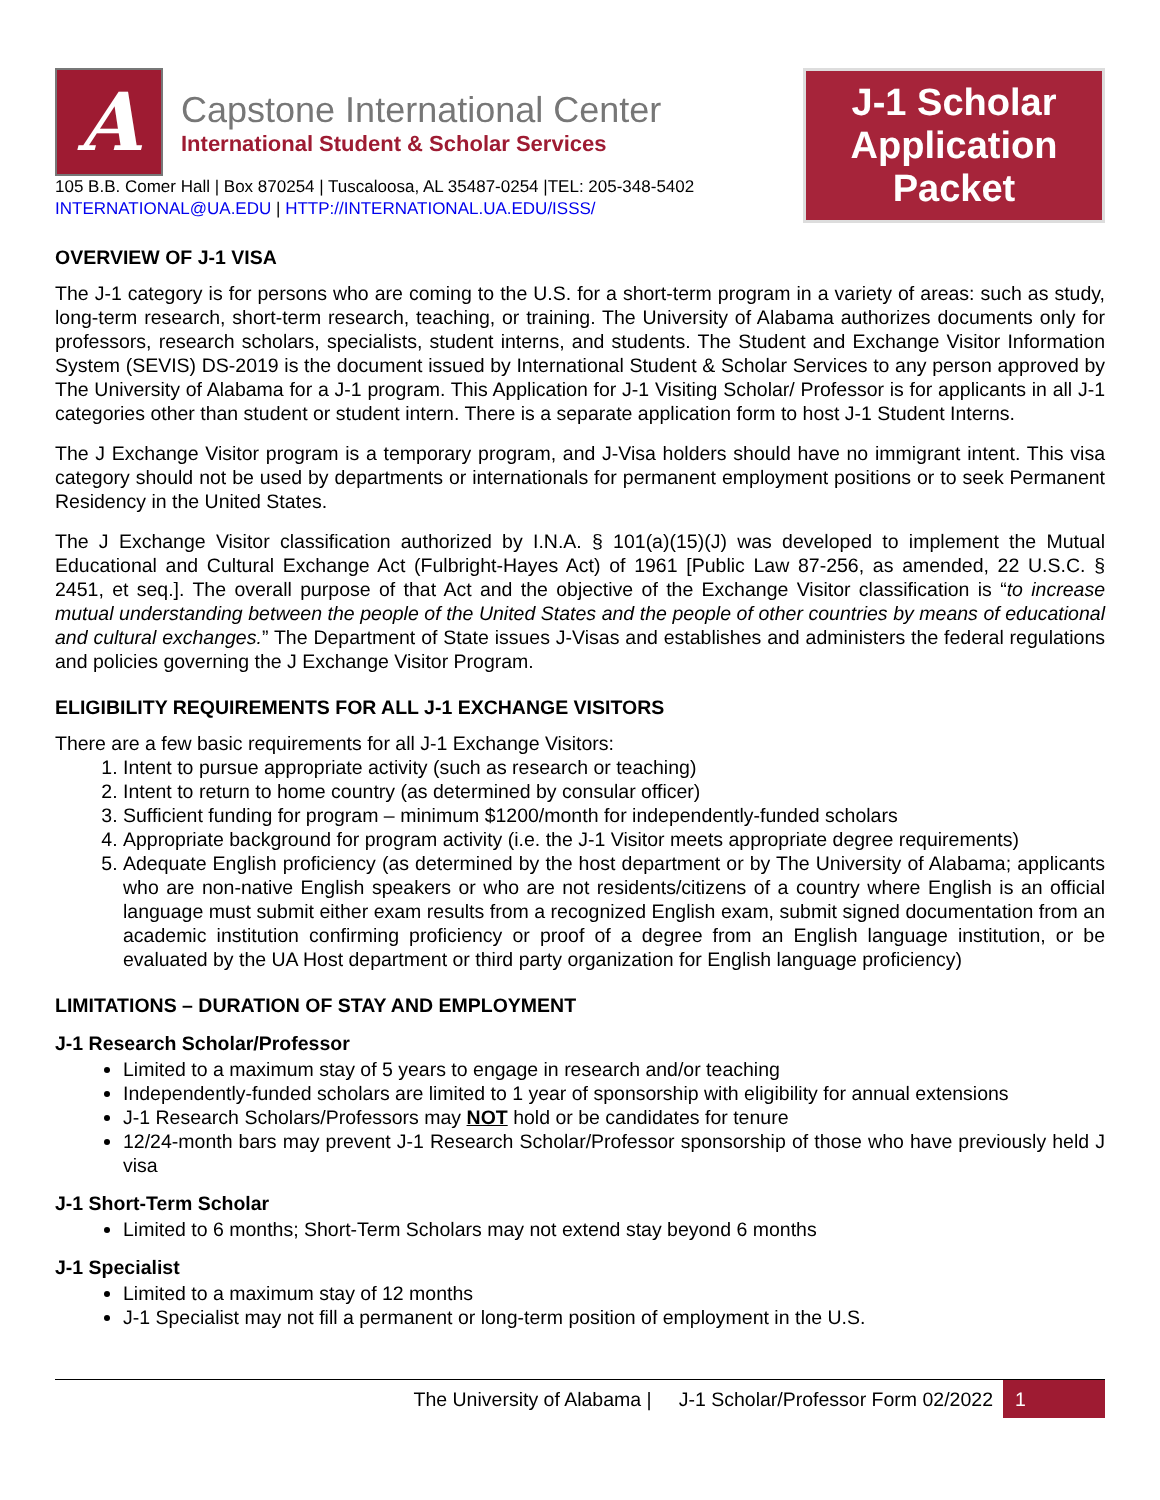A
Capstone International Center
International Student & Scholar Services
105 B.B. Comer Hall | Box 870254 | Tuscaloosa, AL 35487-0254 |TEL: 205-348-5402
INTERNATIONAL@UA.EDU | HTTP://INTERNATIONAL.UA.EDU/ISSS/
J-1 Scholar Application Packet
OVERVIEW OF J-1 VISA
The J-1 category is for persons who are coming to the U.S. for a short-term program in a variety of areas: such as study, long-term research, short-term research, teaching, or training. The University of Alabama authorizes documents only for professors, research scholars, specialists, student interns, and students. The Student and Exchange Visitor Information System (SEVIS) DS-2019 is the document issued by International Student & Scholar Services to any person approved by The University of Alabama for a J-1 program. This Application for J-1 Visiting Scholar/ Professor is for applicants in all J-1 categories other than student or student intern. There is a separate application form to host J-1 Student Interns.
The J Exchange Visitor program is a temporary program, and J-Visa holders should have no immigrant intent. This visa category should not be used by departments or internationals for permanent employment positions or to seek Permanent Residency in the United States.
The J Exchange Visitor classification authorized by I.N.A. § 101(a)(15)(J) was developed to implement the Mutual Educational and Cultural Exchange Act (Fulbright-Hayes Act) of 1961 [Public Law 87-256, as amended, 22 U.S.C. § 2451, et seq.]. The overall purpose of that Act and the objective of the Exchange Visitor classification is “to increase mutual understanding between the people of the United States and the people of other countries by means of educational and cultural exchanges.” The Department of State issues J-Visas and establishes and administers the federal regulations and policies governing the J Exchange Visitor Program.
ELIGIBILITY REQUIREMENTS FOR ALL J-1 EXCHANGE VISITORS
There are a few basic requirements for all J-1 Exchange Visitors:
1. Intent to pursue appropriate activity (such as research or teaching)
2. Intent to return to home country (as determined by consular officer)
3. Sufficient funding for program – minimum $1200/month for independently-funded scholars
4. Appropriate background for program activity (i.e. the J-1 Visitor meets appropriate degree requirements)
5. Adequate English proficiency (as determined by the host department or by The University of Alabama; applicants who are non-native English speakers or who are not residents/citizens of a country where English is an official language must submit either exam results from a recognized English exam, submit signed documentation from an academic institution confirming proficiency or proof of a degree from an English language institution, or be evaluated by the UA Host department or third party organization for English language proficiency)
LIMITATIONS – DURATION OF STAY AND EMPLOYMENT
J-1 Research Scholar/Professor
Limited to a maximum stay of 5 years to engage in research and/or teaching
Independently-funded scholars are limited to 1 year of sponsorship with eligibility for annual extensions
J-1 Research Scholars/Professors may NOT hold or be candidates for tenure
12/24-month bars may prevent J-1 Research Scholar/Professor sponsorship of those who have previously held J visa
J-1 Short-Term Scholar
Limited to 6 months; Short-Term Scholars may not extend stay beyond 6 months
J-1 Specialist
Limited to a maximum stay of 12 months
J-1 Specialist may not fill a permanent or long-term position of employment in the U.S.
The University of Alabama | J-1 Scholar/Professor Form 02/2022 1